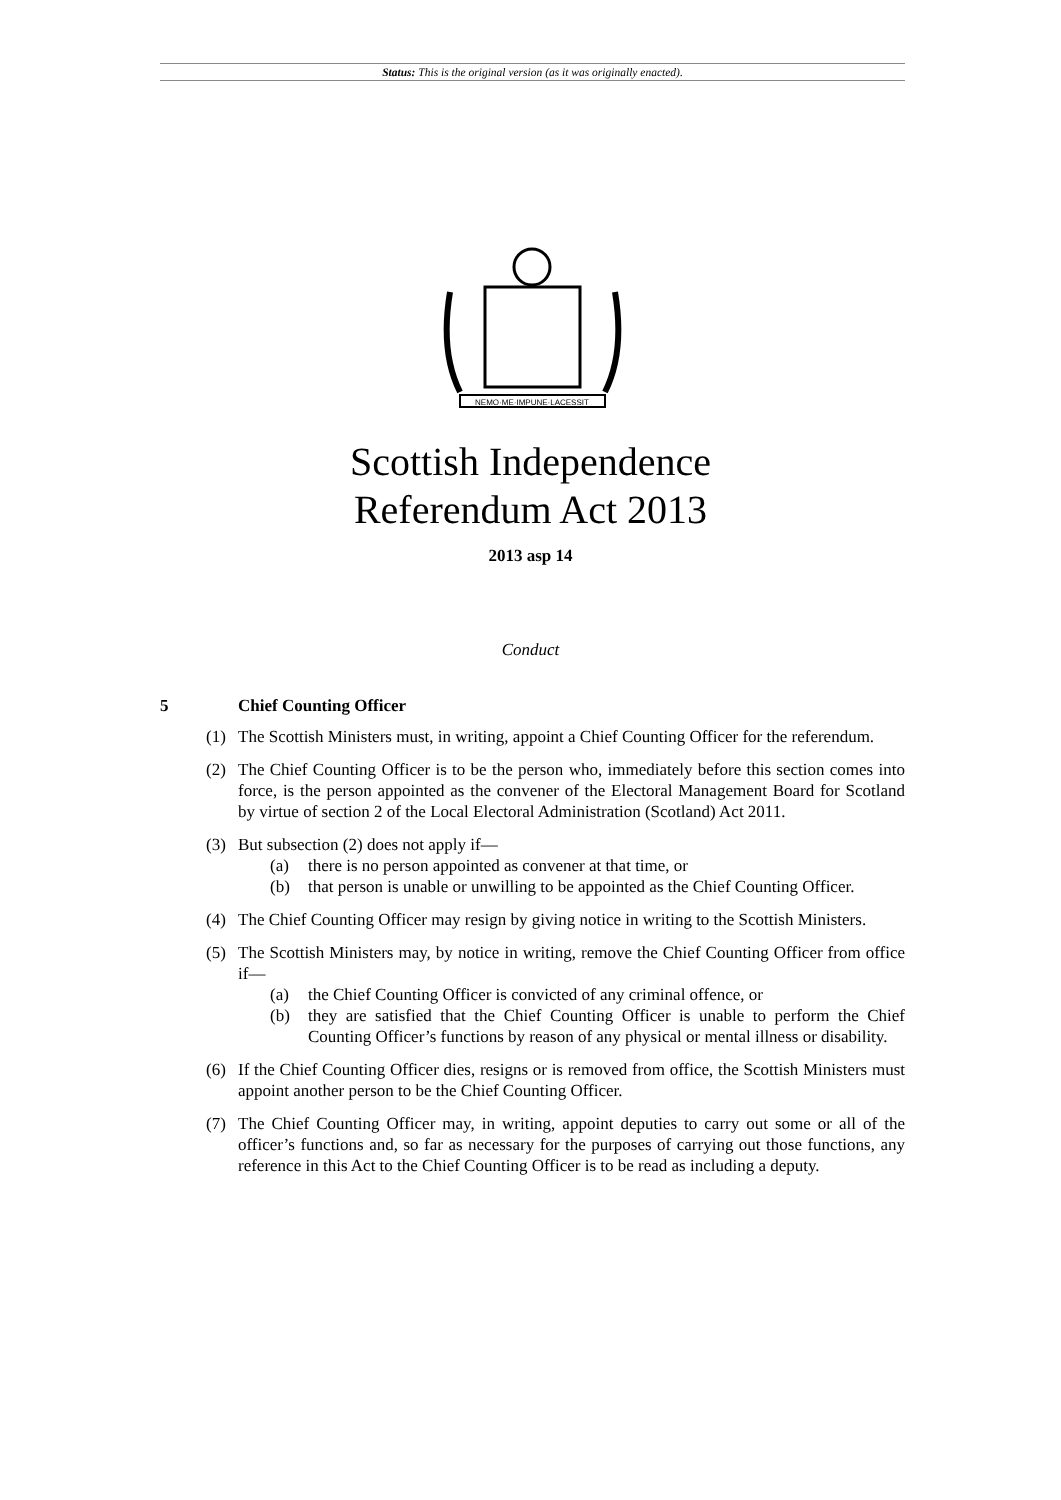Status: This is the original version (as it was originally enacted).
NEMO·ME·IMPUNE·LACESSIT
Scottish Independence
Referendum Act 2013
2013 asp 14
Conduct
5 Chief Counting Officer
(1) The Scottish Ministers must, in writing, appoint a Chief Counting Officer for the referendum.
(2) The Chief Counting Officer is to be the person who, immediately before this section comes into force, is the person appointed as the convener of the Electoral Management Board for Scotland by virtue of section 2 of the Local Electoral Administration (Scotland) Act 2011.
(3) But subsection (2) does not apply if—
(a) there is no person appointed as convener at that time, or
(b) that person is unable or unwilling to be appointed as the Chief Counting Officer.
(4) The Chief Counting Officer may resign by giving notice in writing to the Scottish Ministers.
(5) The Scottish Ministers may, by notice in writing, remove the Chief Counting Officer from office if—
(a) the Chief Counting Officer is convicted of any criminal offence, or
(b) they are satisfied that the Chief Counting Officer is unable to perform the Chief Counting Officer’s functions by reason of any physical or mental illness or disability.
(6) If the Chief Counting Officer dies, resigns or is removed from office, the Scottish Ministers must appoint another person to be the Chief Counting Officer.
(7) The Chief Counting Officer may, in writing, appoint deputies to carry out some or all of the officer’s functions and, so far as necessary for the purposes of carrying out those functions, any reference in this Act to the Chief Counting Officer is to be read as including a deputy.